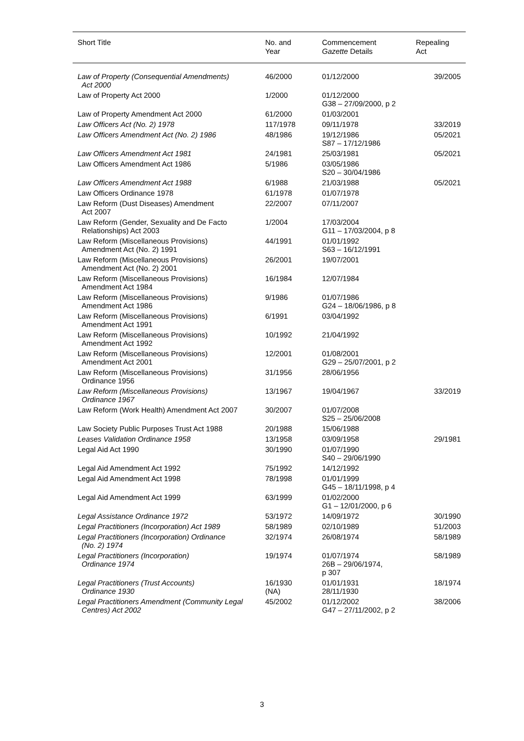| Short Title | No. and Year | Commencement Gazette Details | Repealing Act |
| --- | --- | --- | --- |
| Law of Property (Consequential Amendments) Act 2000 | 46/2000 | 01/12/2000 | 39/2005 |
| Law of Property Act 2000 | 1/2000 | 01/12/2000 G38 – 27/09/2000, p 2 | |
| Law of Property Amendment Act 2000 | 61/2000 | 01/03/2001 | |
| Law Officers Act (No. 2) 1978 | 117/1978 | 09/11/1978 | 33/2019 |
| Law Officers Amendment Act (No. 2) 1986 | 48/1986 | 19/12/1986 S87 – 17/12/1986 | 05/2021 |
| Law Officers Amendment Act 1981 | 24/1981 | 25/03/1981 | 05/2021 |
| Law Officers Amendment Act 1986 | 5/1986 | 03/05/1986 S20 – 30/04/1986 | |
| Law Officers Amendment Act 1988 | 6/1988 | 21/03/1988 | 05/2021 |
| Law Officers Ordinance 1978 | 61/1978 | 01/07/1978 | |
| Law Reform (Dust Diseases) Amendment Act 2007 | 22/2007 | 07/11/2007 | |
| Law Reform (Gender, Sexuality and De Facto Relationships) Act 2003 | 1/2004 | 17/03/2004 G11 – 17/03/2004, p 8 | |
| Law Reform (Miscellaneous Provisions) Amendment Act (No. 2) 1991 | 44/1991 | 01/01/1992 S63 – 16/12/1991 | |
| Law Reform (Miscellaneous Provisions) Amendment Act (No. 2) 2001 | 26/2001 | 19/07/2001 | |
| Law Reform (Miscellaneous Provisions) Amendment Act 1984 | 16/1984 | 12/07/1984 | |
| Law Reform (Miscellaneous Provisions) Amendment Act 1986 | 9/1986 | 01/07/1986 G24 – 18/06/1986, p 8 | |
| Law Reform (Miscellaneous Provisions) Amendment Act 1991 | 6/1991 | 03/04/1992 | |
| Law Reform (Miscellaneous Provisions) Amendment Act 1992 | 10/1992 | 21/04/1992 | |
| Law Reform (Miscellaneous Provisions) Amendment Act 2001 | 12/2001 | 01/08/2001 G29 – 25/07/2001, p 2 | |
| Law Reform (Miscellaneous Provisions) Ordinance 1956 | 31/1956 | 28/06/1956 | |
| Law Reform (Miscellaneous Provisions) Ordinance 1967 | 13/1967 | 19/04/1967 | 33/2019 |
| Law Reform (Work Health) Amendment Act 2007 | 30/2007 | 01/07/2008 S25 – 25/06/2008 | |
| Law Society Public Purposes Trust Act 1988 | 20/1988 | 15/06/1988 | |
| Leases Validation Ordinance 1958 | 13/1958 | 03/09/1958 | 29/1981 |
| Legal Aid Act 1990 | 30/1990 | 01/07/1990 S40 – 29/06/1990 | |
| Legal Aid Amendment Act 1992 | 75/1992 | 14/12/1992 | |
| Legal Aid Amendment Act 1998 | 78/1998 | 01/01/1999 G45 – 18/11/1998, p 4 | |
| Legal Aid Amendment Act 1999 | 63/1999 | 01/02/2000 G1 – 12/01/2000, p 6 | |
| Legal Assistance Ordinance 1972 | 53/1972 | 14/09/1972 | 30/1990 |
| Legal Practitioners (Incorporation) Act 1989 | 58/1989 | 02/10/1989 | 51/2003 |
| Legal Practitioners (Incorporation) Ordinance (No. 2) 1974 | 32/1974 | 26/08/1974 | 58/1989 |
| Legal Practitioners (Incorporation) Ordinance 1974 | 19/1974 | 01/07/1974 26B – 29/06/1974, p 307 | 58/1989 |
| Legal Practitioners (Trust Accounts) Ordinance 1930 | 16/1930 (NA) | 01/01/1931 28/11/1930 | 18/1974 |
| Legal Practitioners Amendment (Community Legal Centres) Act 2002 | 45/2002 | 01/12/2002 G47 – 27/11/2002, p 2 | 38/2006 |
3